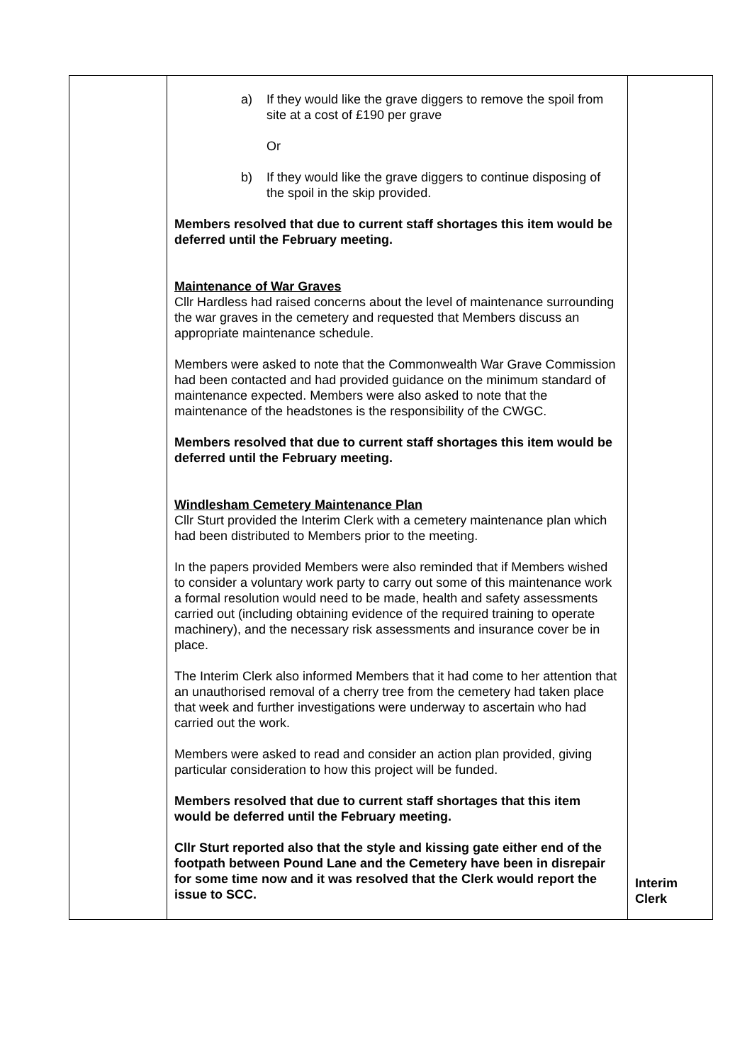| | a) If they would like the grave diggers to remove the spoil from site at a cost of £190 per grave Or b) If they would like the grave diggers to continue disposing of the spoil in the skip provided. Members resolved that due to current staff shortages this item would be deferred until the February meeting. Maintenance of War Graves Cllr Hardless had raised concerns about the level of maintenance surrounding the war graves in the cemetery and requested that Members discuss an appropriate maintenance schedule. Members were asked to note that the Commonwealth War Grave Commission had been contacted and had provided guidance on the minimum standard of maintenance expected. Members were also asked to note that the maintenance of the headstones is the responsibility of the CWGC. Members resolved that due to current staff shortages this item would be deferred until the February meeting. Windlesham Cemetery Maintenance Plan Cllr Sturt provided the Interim Clerk with a cemetery maintenance plan which had been distributed to Members prior to the meeting. In the papers provided Members were also reminded that if Members wished to consider a voluntary work party to carry out some of this maintenance work a formal resolution would need to be made, health and safety assessments carried out (including obtaining evidence of the required training to operate machinery), and the necessary risk assessments and insurance cover be in place. The Interim Clerk also informed Members that it had come to her attention that an unauthorised removal of a cherry tree from the cemetery had taken place that week and further investigations were underway to ascertain who had carried out the work. Members were asked to read and consider an action plan provided, giving particular consideration to how this project will be funded. Members resolved that due to current staff shortages that this item would be deferred until the February meeting. Cllr Sturt reported also that the style and kissing gate either end of the footpath between Pound Lane and the Cemetery have been in disrepair for some time now and it was resolved that the Clerk would report the issue to SCC. | Interim Clerk |